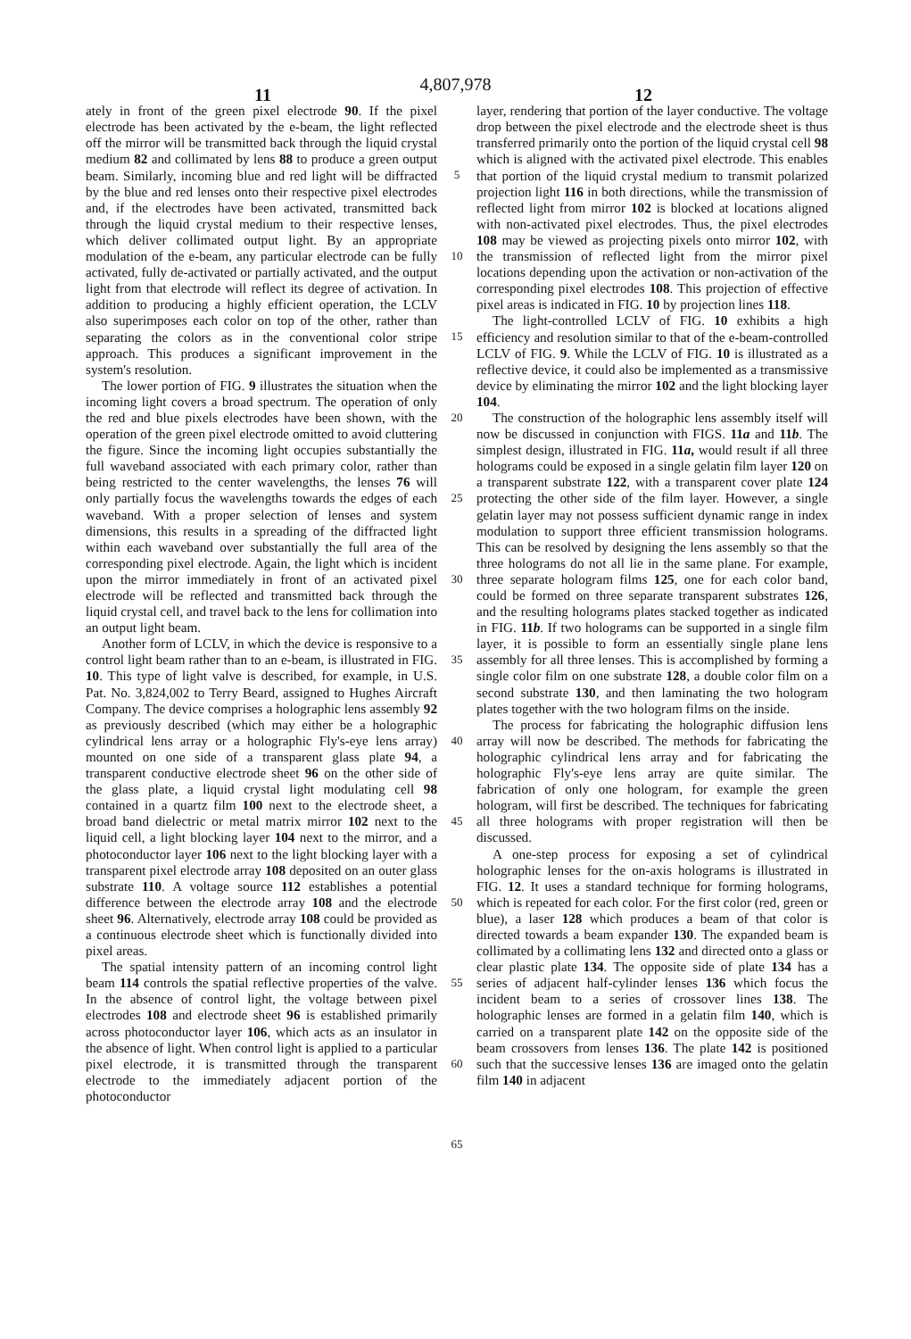4,807,978
11 12
ately in front of the green pixel electrode 90. If the pixel electrode has been activated by the e-beam, the light reflected off the mirror will be transmitted back through the liquid crystal medium 82 and collimated by lens 88 to produce a green output beam. Similarly, incoming blue and red light will be diffracted by the blue and red lenses onto their respective pixel electrodes and, if the electrodes have been activated, transmitted back through the liquid crystal medium to their respective lenses, which deliver collimated output light. By an appropriate modulation of the e-beam, any particular electrode can be fully activated, fully de-activated or partially activated, and the output light from that electrode will reflect its degree of activation. In addition to producing a highly efficient operation, the LCLV also superimposes each color on top of the other, rather than separating the colors as in the conventional color stripe approach. This produces a significant improvement in the system's resolution.
The lower portion of FIG. 9 illustrates the situation when the incoming light covers a broad spectrum. The operation of only the red and blue pixels electrodes have been shown, with the operation of the green pixel electrode omitted to avoid cluttering the figure. Since the incoming light occupies substantially the full waveband associated with each primary color, rather than being restricted to the center wavelengths, the lenses 76 will only partially focus the wavelengths towards the edges of each waveband. With a proper selection of lenses and system dimensions, this results in a spreading of the diffracted light within each waveband over substantially the full area of the corresponding pixel electrode. Again, the light which is incident upon the mirror immediately in front of an activated pixel electrode will be reflected and transmitted back through the liquid crystal cell, and travel back to the lens for collimation into an output light beam.
Another form of LCLV, in which the device is responsive to a control light beam rather than to an e-beam, is illustrated in FIG. 10. This type of light valve is described, for example, in U.S. Pat. No. 3,824,002 to Terry Beard, assigned to Hughes Aircraft Company. The device comprises a holographic lens assembly 92 as previously described (which may either be a holographic cylindrical lens array or a holographic Fly's-eye lens array) mounted on one side of a transparent glass plate 94, a transparent conductive electrode sheet 96 on the other side of the glass plate, a liquid crystal light modulating cell 98 contained in a quartz film 100 next to the electrode sheet, a broad band dielectric or metal matrix mirror 102 next to the liquid cell, a light blocking layer 104 next to the mirror, and a photoconductor layer 106 next to the light blocking layer with a transparent pixel electrode array 108 deposited on an outer glass substrate 110. A voltage source 112 establishes a potential difference between the electrode array 108 and the electrode sheet 96. Alternatively, electrode array 108 could be provided as a continuous electrode sheet which is functionally divided into pixel areas.
The spatial intensity pattern of an incoming control light beam 114 controls the spatial reflective properties of the valve. In the absence of control light, the voltage between pixel electrodes 108 and electrode sheet 96 is established primarily across photoconductor layer 106, which acts as an insulator in the absence of light. When control light is applied to a particular pixel electrode, it is transmitted through the transparent electrode to the immediately adjacent portion of the photoconductor
5
10
15
20
25
30
35
40
45
50
55
60
65
layer, rendering that portion of the layer conductive. The voltage drop between the pixel electrode and the electrode sheet is thus transferred primarily onto the portion of the liquid crystal cell 98 which is aligned with the activated pixel electrode. This enables that portion of the liquid crystal medium to transmit polarized projection light 116 in both directions, while the transmission of reflected light from mirror 102 is blocked at locations aligned with non-activated pixel electrodes. Thus, the pixel electrodes 108 may be viewed as projecting pixels onto mirror 102, with the transmission of reflected light from the mirror pixel locations depending upon the activation or non-activation of the corresponding pixel electrodes 108. This projection of effective pixel areas is indicated in FIG. 10 by projection lines 118.
The light-controlled LCLV of FIG. 10 exhibits a high efficiency and resolution similar to that of the e-beam-controlled LCLV of FIG. 9. While the LCLV of FIG. 10 is illustrated as a reflective device, it could also be implemented as a transmissive device by eliminating the mirror 102 and the light blocking layer 104.
The construction of the holographic lens assembly itself will now be discussed in conjunction with FIGS. 11a and 11b. The simplest design, illustrated in FIG. 11a, would result if all three holograms could be exposed in a single gelatin film layer 120 on a transparent substrate 122, with a transparent cover plate 124 protecting the other side of the film layer. However, a single gelatin layer may not possess sufficient dynamic range in index modulation to support three efficient transmission holograms. This can be resolved by designing the lens assembly so that the three holograms do not all lie in the same plane. For example, three separate hologram films 125, one for each color band, could be formed on three separate transparent substrates 126, and the resulting holograms plates stacked together as indicated in FIG. 11b. If two holograms can be supported in a single film layer, it is possible to form an essentially single plane lens assembly for all three lenses. This is accomplished by forming a single color film on one substrate 128, a double color film on a second substrate 130, and then laminating the two hologram plates together with the two hologram films on the inside.
The process for fabricating the holographic diffusion lens array will now be described. The methods for fabricating the holographic cylindrical lens array and for fabricating the holographic Fly's-eye lens array are quite similar. The fabrication of only one hologram, for example the green hologram, will first be described. The techniques for fabricating all three holograms with proper registration will then be discussed.
A one-step process for exposing a set of cylindrical holographic lenses for the on-axis holograms is illustrated in FIG. 12. It uses a standard technique for forming holograms, which is repeated for each color. For the first color (red, green or blue), a laser 128 which produces a beam of that color is directed towards a beam expander 130. The expanded beam is collimated by a collimating lens 132 and directed onto a glass or clear plastic plate 134. The opposite side of plate 134 has a series of adjacent half-cylinder lenses 136 which focus the incident beam to a series of crossover lines 138. The holographic lenses are formed in a gelatin film 140, which is carried on a transparent plate 142 on the opposite side of the beam crossovers from lenses 136. The plate 142 is positioned such that the successive lenses 136 are imaged onto the gelatin film 140 in adjacent